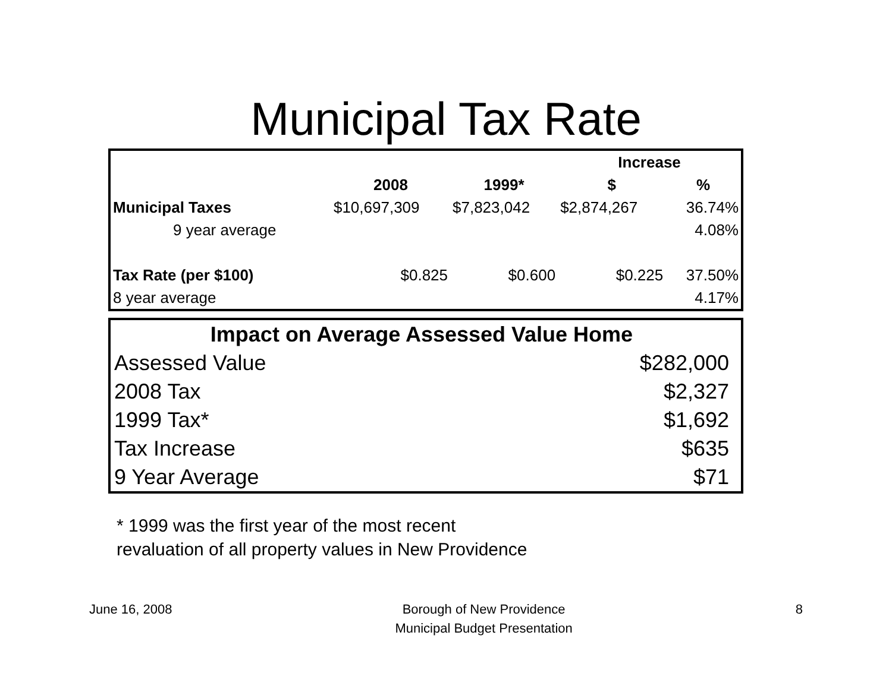Municipal Tax Rate
| | | | Increase | |
| --- | --- | --- | --- | --- |
| | 2008 | 1999* | $ | % |
| Municipal Taxes | $10,697,309 | $7,823,042 | $2,874,267 | 36.74% |
| 9 year average | | | | 4.08% |
| Tax Rate (per $100) | $0.825 | $0.600 | $0.225 | 37.50% |
| 8 year average | | | | 4.17% |
| Impact on Average Assessed Value Home | |
| --- | --- |
| Assessed Value | $282,000 |
| 2008 Tax | $2,327 |
| 1999 Tax* | $1,692 |
| Tax Increase | $635 |
| 9 Year Average | $71 |
* 1999 was the first year of the most recent
revaluation of all property values in New Providence
June 16, 2008 Borough of New Providence
Municipal Budget Presentation
8